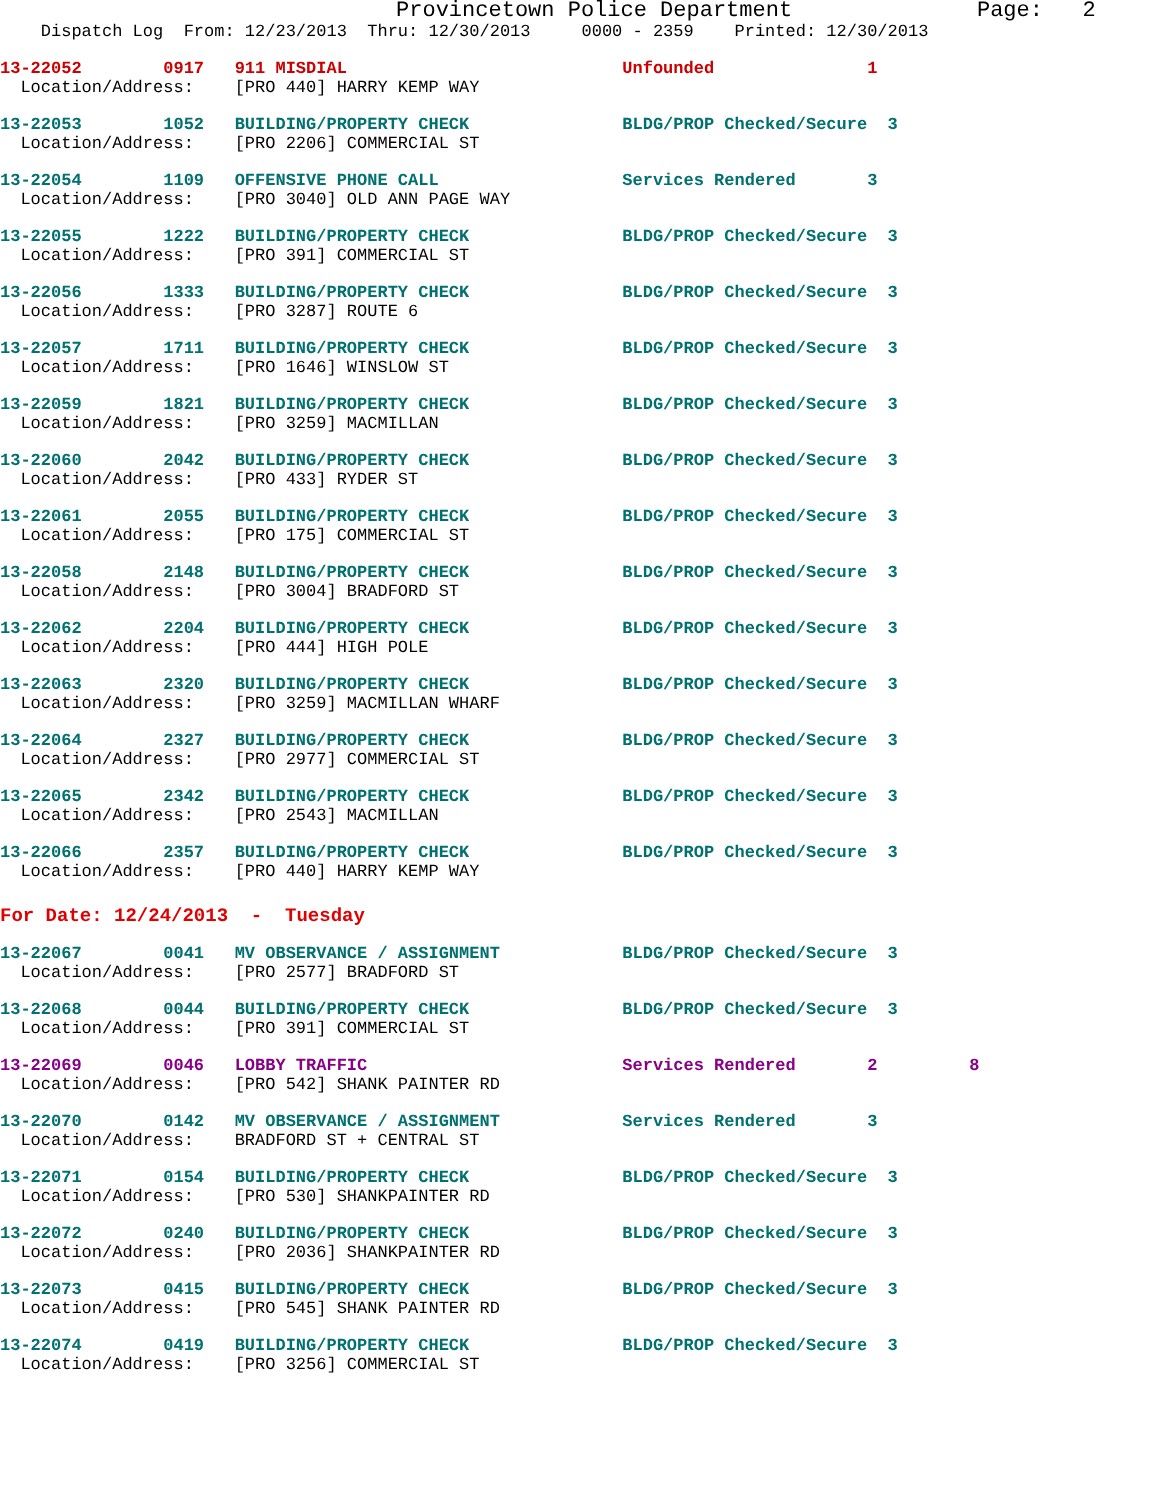Provincetown Police Department              Page:   2
    Dispatch Log  From: 12/23/2013  Thru: 12/30/2013     0000 - 2359    Printed: 12/30/2013
13-22052        0917   911 MISDIAL                           Unfounded               1
  Location/Address:    [PRO 440] HARRY KEMP WAY
13-22053        1052   BUILDING/PROPERTY CHECK               BLDG/PROP Checked/Secure  3
  Location/Address:    [PRO 2206] COMMERCIAL ST
13-22054        1109   OFFENSIVE PHONE CALL                  Services Rendered       3
  Location/Address:    [PRO 3040] OLD ANN PAGE WAY
13-22055        1222   BUILDING/PROPERTY CHECK               BLDG/PROP Checked/Secure  3
  Location/Address:    [PRO 391] COMMERCIAL ST
13-22056        1333   BUILDING/PROPERTY CHECK               BLDG/PROP Checked/Secure  3
  Location/Address:    [PRO 3287] ROUTE 6
13-22057        1711   BUILDING/PROPERTY CHECK               BLDG/PROP Checked/Secure  3
  Location/Address:    [PRO 1646] WINSLOW ST
13-22059        1821   BUILDING/PROPERTY CHECK               BLDG/PROP Checked/Secure  3
  Location/Address:    [PRO 3259] MACMILLAN
13-22060        2042   BUILDING/PROPERTY CHECK               BLDG/PROP Checked/Secure  3
  Location/Address:    [PRO 433] RYDER ST
13-22061        2055   BUILDING/PROPERTY CHECK               BLDG/PROP Checked/Secure  3
  Location/Address:    [PRO 175] COMMERCIAL ST
13-22058        2148   BUILDING/PROPERTY CHECK               BLDG/PROP Checked/Secure  3
  Location/Address:    [PRO 3004] BRADFORD ST
13-22062        2204   BUILDING/PROPERTY CHECK               BLDG/PROP Checked/Secure  3
  Location/Address:    [PRO 444] HIGH POLE
13-22063        2320   BUILDING/PROPERTY CHECK               BLDG/PROP Checked/Secure  3
  Location/Address:    [PRO 3259] MACMILLAN WHARF
13-22064        2327   BUILDING/PROPERTY CHECK               BLDG/PROP Checked/Secure  3
  Location/Address:    [PRO 2977] COMMERCIAL ST
13-22065        2342   BUILDING/PROPERTY CHECK               BLDG/PROP Checked/Secure  3
  Location/Address:    [PRO 2543] MACMILLAN
13-22066        2357   BUILDING/PROPERTY CHECK               BLDG/PROP Checked/Secure  3
  Location/Address:    [PRO 440] HARRY KEMP WAY
For Date: 12/24/2013  -  Tuesday
13-22067        0041   MV OBSERVANCE / ASSIGNMENT            BLDG/PROP Checked/Secure  3
  Location/Address:    [PRO 2577] BRADFORD ST
13-22068        0044   BUILDING/PROPERTY CHECK               BLDG/PROP Checked/Secure  3
  Location/Address:    [PRO 391] COMMERCIAL ST
13-22069        0046   LOBBY TRAFFIC                         Services Rendered       2         8
  Location/Address:    [PRO 542] SHANK PAINTER RD
13-22070        0142   MV OBSERVANCE / ASSIGNMENT            Services Rendered       3
  Location/Address:    BRADFORD ST + CENTRAL ST
13-22071        0154   BUILDING/PROPERTY CHECK               BLDG/PROP Checked/Secure  3
  Location/Address:    [PRO 530] SHANKPAINTER RD
13-22072        0240   BUILDING/PROPERTY CHECK               BLDG/PROP Checked/Secure  3
  Location/Address:    [PRO 2036] SHANKPAINTER RD
13-22073        0415   BUILDING/PROPERTY CHECK               BLDG/PROP Checked/Secure  3
  Location/Address:    [PRO 545] SHANK PAINTER RD
13-22074        0419   BUILDING/PROPERTY CHECK               BLDG/PROP Checked/Secure  3
  Location/Address:    [PRO 3256] COMMERCIAL ST